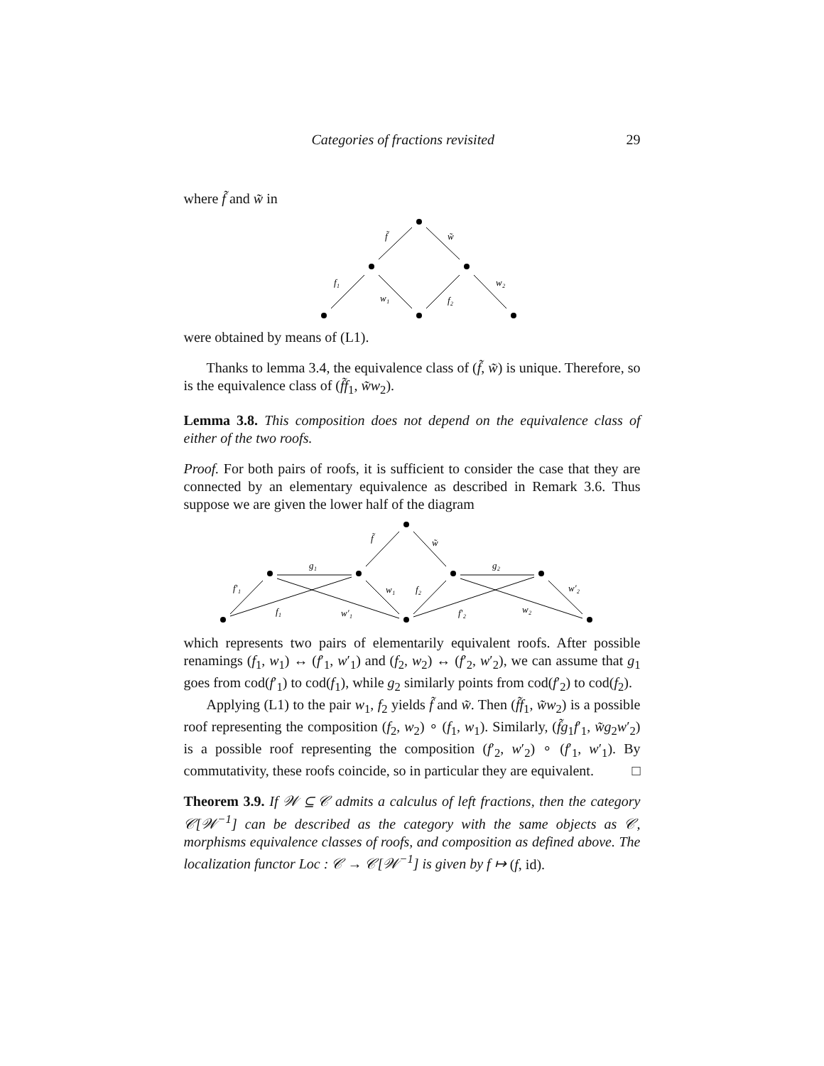Categories of fractions revisited 29
where f̃ and w̃ in
f̃
w̃
f₁
w₁
f₂
w₂
were obtained by means of (L1).
Thanks to lemma 3.4, the equivalence class of (f̃, w̃) is unique. Therefore, so is the equivalence class of (f̃f<sub>1</sub>, w̃w<sub>2</sub>).
Lemma 3.8. This composition does not depend on the equivalence class of either of the two roofs.
Proof. For both pairs of roofs, it is sufficient to consider the case that they are connected by an elementary equivalence as described in Remark 3.6. Thus suppose we are given the lower half of the diagram
f̃
w̃
g₁
g₂
f′₁
f₁
w′₁
w₁
f₂
f′₂
w₂
w′₂
which represents two pairs of elementarily equivalent roofs. After possible renamings (f<sub>1</sub>, w<sub>1</sub>) ↔ (f′<sub>1</sub>, w′<sub>1</sub>) and (f<sub>2</sub>, w<sub>2</sub>) ↔ (f′<sub>2</sub>, w′<sub>2</sub>), we can assume that g<sub>1</sub> goes from cod(f′<sub>1</sub>) to cod(f<sub>1</sub>), while g<sub>2</sub> similarly points from cod(f′<sub>2</sub>) to cod(f<sub>2</sub>).
Applying (L1) to the pair w<sub>1</sub>, f<sub>2</sub> yields f̃ and w̃. Then (f̃f<sub>1</sub>, w̃w<sub>2</sub>) is a possible roof representing the composition (f<sub>2</sub>, w<sub>2</sub>) ∘ (f<sub>1</sub>, w<sub>1</sub>). Similarly, (f̃g<sub>1</sub>f′<sub>1</sub>, w̃g<sub>2</sub>w′<sub>2</sub>) is a possible roof representing the composition (f′<sub>2</sub>, w′<sub>2</sub>) ∘ (f′<sub>1</sub>, w′<sub>1</sub>). By commutativity, these roofs coincide, so in particular they are equivalent. □
Theorem 3.9. If 𝒲 ⊆ 𝒞 admits a calculus of left fractions, then the category 𝒞[𝒲<sup>−1</sup>] can be described as the category with the same objects as 𝒞, morphisms equivalence classes of roofs, and composition as defined above. The localization functor Loc : 𝒞 → 𝒞[𝒲<sup>−1</sup>] is given by f ↦ (f, id).